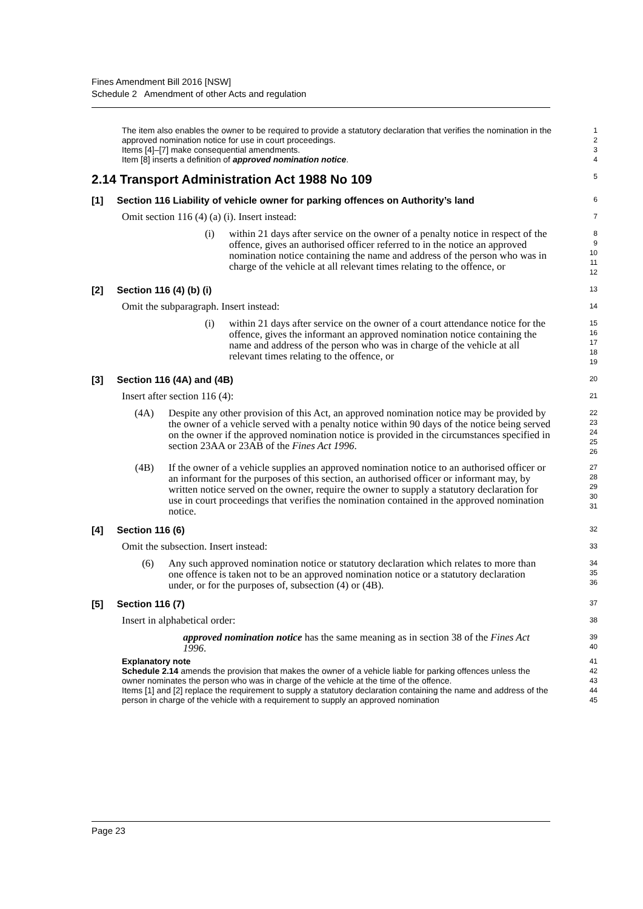Fines Amendment Bill 2016 [NSW]
Schedule 2 Amendment of other Acts and regulation
The item also enables the owner to be required to provide a statutory declaration that verifies the nomination in the approved nomination notice for use in court proceedings.
Items [4]–[7] make consequential amendments.
Item [8] inserts a definition of approved nomination notice.
1
2
3
4
2.14 Transport Administration Act 1988 No 109
5
[1] Section 116 Liability of vehicle owner for parking offences on Authority’s land
6
Omit section 116 (4) (a) (i). Insert instead:
7
(i) within 21 days after service on the owner of a penalty notice in respect of the offence, gives an authorised officer referred to in the notice an approved nomination notice containing the name and address of the person who was in charge of the vehicle at all relevant times relating to the offence, or
8
9
10
11
12
[2] Section 116 (4) (b) (i)
13
Omit the subparagraph. Insert instead:
14
(i) within 21 days after service on the owner of a court attendance notice for the offence, gives the informant an approved nomination notice containing the name and address of the person who was in charge of the vehicle at all relevant times relating to the offence, or
15
16
17
18
19
[3] Section 116 (4A) and (4B)
20
Insert after section 116 (4):
21
(4A) Despite any other provision of this Act, an approved nomination notice may be provided by the owner of a vehicle served with a penalty notice within 90 days of the notice being served on the owner if the approved nomination notice is provided in the circumstances specified in section 23AA or 23AB of the Fines Act 1996.
22
23
24
25
26
(4B) If the owner of a vehicle supplies an approved nomination notice to an authorised officer or an informant for the purposes of this section, an authorised officer or informant may, by written notice served on the owner, require the owner to supply a statutory declaration for use in court proceedings that verifies the nomination contained in the approved nomination notice.
27
28
29
30
31
[4] Section 116 (6)
32
Omit the subsection. Insert instead:
33
(6) Any such approved nomination notice or statutory declaration which relates to more than one offence is taken not to be an approved nomination notice or a statutory declaration under, or for the purposes of, subsection (4) or (4B).
34
35
36
[5] Section 116 (7)
37
Insert in alphabetical order:
38
approved nomination notice has the same meaning as in section 38 of the Fines Act 1996.
39
40
Explanatory note
Schedule 2.14 amends the provision that makes the owner of a vehicle liable for parking offences unless the owner nominates the person who was in charge of the vehicle at the time of the offence.
Items [1] and [2] replace the requirement to supply a statutory declaration containing the name and address of the person in charge of the vehicle with a requirement to supply an approved nomination
41
42
43
44
45
Page 23